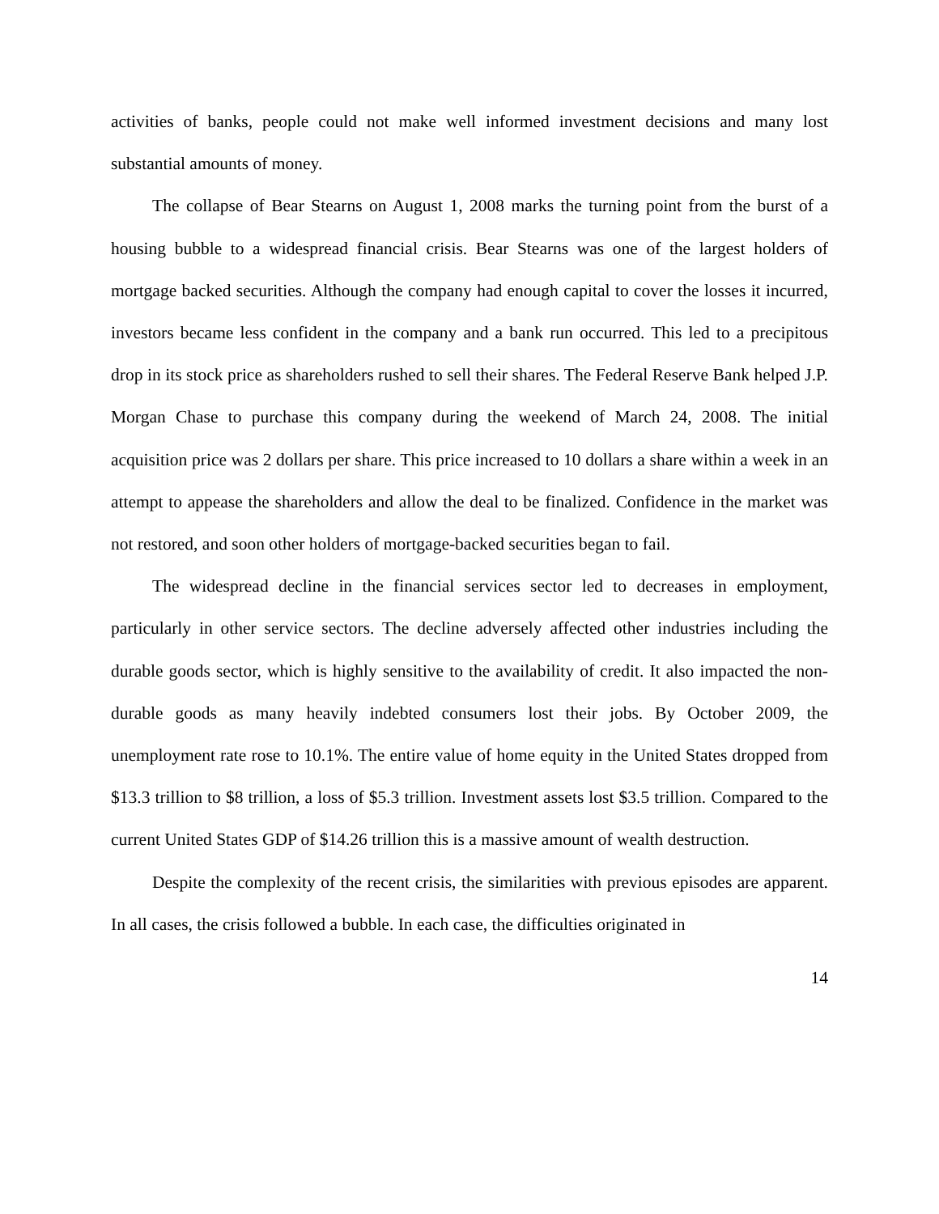activities of banks, people could not make well informed investment decisions and many lost substantial amounts of money.
The collapse of Bear Stearns on August 1, 2008 marks the turning point from the burst of a housing bubble to a widespread financial crisis. Bear Stearns was one of the largest holders of mortgage backed securities. Although the company had enough capital to cover the losses it incurred, investors became less confident in the company and a bank run occurred. This led to a precipitous drop in its stock price as shareholders rushed to sell their shares. The Federal Reserve Bank helped J.P. Morgan Chase to purchase this company during the weekend of March 24, 2008. The initial acquisition price was 2 dollars per share. This price increased to 10 dollars a share within a week in an attempt to appease the shareholders and allow the deal to be finalized. Confidence in the market was not restored, and soon other holders of mortgage-backed securities began to fail.
The widespread decline in the financial services sector led to decreases in employment, particularly in other service sectors. The decline adversely affected other industries including the durable goods sector, which is highly sensitive to the availability of credit. It also impacted the non-durable goods as many heavily indebted consumers lost their jobs. By October 2009, the unemployment rate rose to 10.1%. The entire value of home equity in the United States dropped from $13.3 trillion to $8 trillion, a loss of $5.3 trillion. Investment assets lost $3.5 trillion. Compared to the current United States GDP of $14.26 trillion this is a massive amount of wealth destruction.
Despite the complexity of the recent crisis, the similarities with previous episodes are apparent. In all cases, the crisis followed a bubble. In each case, the difficulties originated in
14